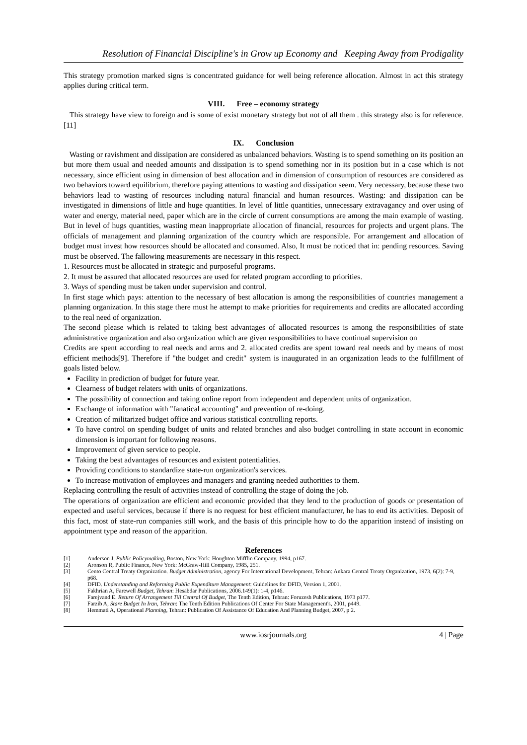Resolution of Financial Discipline's in Grow up Economy and Keeping Away from Prodigality
This strategy promotion marked signs is concentrated guidance for well being reference allocation. Almost in act this strategy applies during critical term.
VIII. Free – economy strategy
This strategy have view to foreign and is some of exist monetary strategy but not of all them . this strategy also is for reference. [11]
IX. Conclusion
Wasting or ravishment and dissipation are considered as unbalanced behaviors. Wasting is to spend something on its position an but more them usual and needed amounts and dissipation is to spend something nor in its position but in a case which is not necessary, since efficient using in dimension of best allocation and in dimension of consumption of resources are considered as two behaviors toward equilibrium, therefore paying attentions to wasting and dissipation seem. Very necessary, because these two behaviors lead to wasting of resources including natural financial and human resources. Wasting: and dissipation can be investigated in dimensions of little and huge quantities. In level of little quantities, unnecessary extravagancy and over using of water and energy, material need, paper which are in the circle of current consumptions are among the main example of wasting. But in level of hugs quantities, wasting mean inappropriate allocation of financial, resources for projects and urgent plans. The officials of management and planning organization of the country which are responsible. For arrangement and allocation of budget must invest how resources should be allocated and consumed. Also, It must be noticed that in: pending resources. Saving must be observed. The fallowing measurements are necessary in this respect.
1. Resources must be allocated in strategic and purposeful programs.
2. It must be assured that allocated resources are used for related program according to priorities.
3. Ways of spending must be taken under supervision and control.
In first stage which pays: attention to the necessary of best allocation is among the responsibilities of countries management a planning organization. In this stage there must he attempt to make priorities for requirements and credits are allocated according to the real need of organization.
The second please which is related to taking best advantages of allocated resources is among the responsibilities of state administrative organization and also organization which are given responsibilities to have continual supervision on
Credits are spent according to real needs and arms and 2. allocated credits are spent toward real needs and by means of most efficient methods[9]. Therefore if "the budget and credit" system is inaugurated in an organization leads to the fulfillment of goals listed below.
Facility in prediction of budget for future year.
Clearness of budget relaters with units of organizations.
The possibility of connection and taking online report from independent and dependent units of organization.
Exchange of information with "fanatical accounting" and prevention of re-doing.
Creation of militarized budget office and various statistical controlling reports.
To have control on spending budget of units and related branches and also budget controlling in state account in economic dimension is important for following reasons.
Improvement of given service to people.
Taking the best advantages of resources and existent potentialities.
Providing conditions to standardize state-run organization's services.
To increase motivation of employees and managers and granting needed authorities to them.
Replacing controlling the result of activities instead of controlling the stage of doing the job.
The operations of organization are efficient and economic provided that they lend to the production of goods or presentation of expected and useful services, because if there is no request for best efficient manufacturer, he has to end its activities. Deposit of this fact, most of state-run companies still work, and the basis of this principle how to do the apparition instead of insisting on appointment type and reason of the apparition.
References
[1] Anderson J, Public Policymaking, Boston, New York: Houghton Mifflin Company, 1994, p167.
[2] Aronson R, Public Finance, New York: McGraw-Hill Company, 1985, 251.
[3] Cento Central Treaty Organization. Budget Administration, agency For International Development, Tehran: Ankara Central Treaty Organization, 1973, 6(2): 7-9, p68.
[4] DFID. Understanding and Reforming Public Expenditure Management: Guidelines for DFID, Version 1, 2001.
[5] Fakhrian A, Farewell Budget, Tehran: Hesabdar Publications, 2006.149(1): 1-4, p146.
[6] Farejvand E. Return Of Arrangement Till Central Of Budget, The Tenth Edition, Tehran: Foruzesh Publications, 1973 p177.
[7] Farzib A, Stare Budget In Iran, Tehran: The Tenth Edition Publications Of Center For State Management's, 2001, p449.
[8] Hemmati A, Operational Planning, Tehran: Publication Of Assistance Of Education And Planning Budget, 2007, p 2.
www.iosrjournals.org 4 | Page